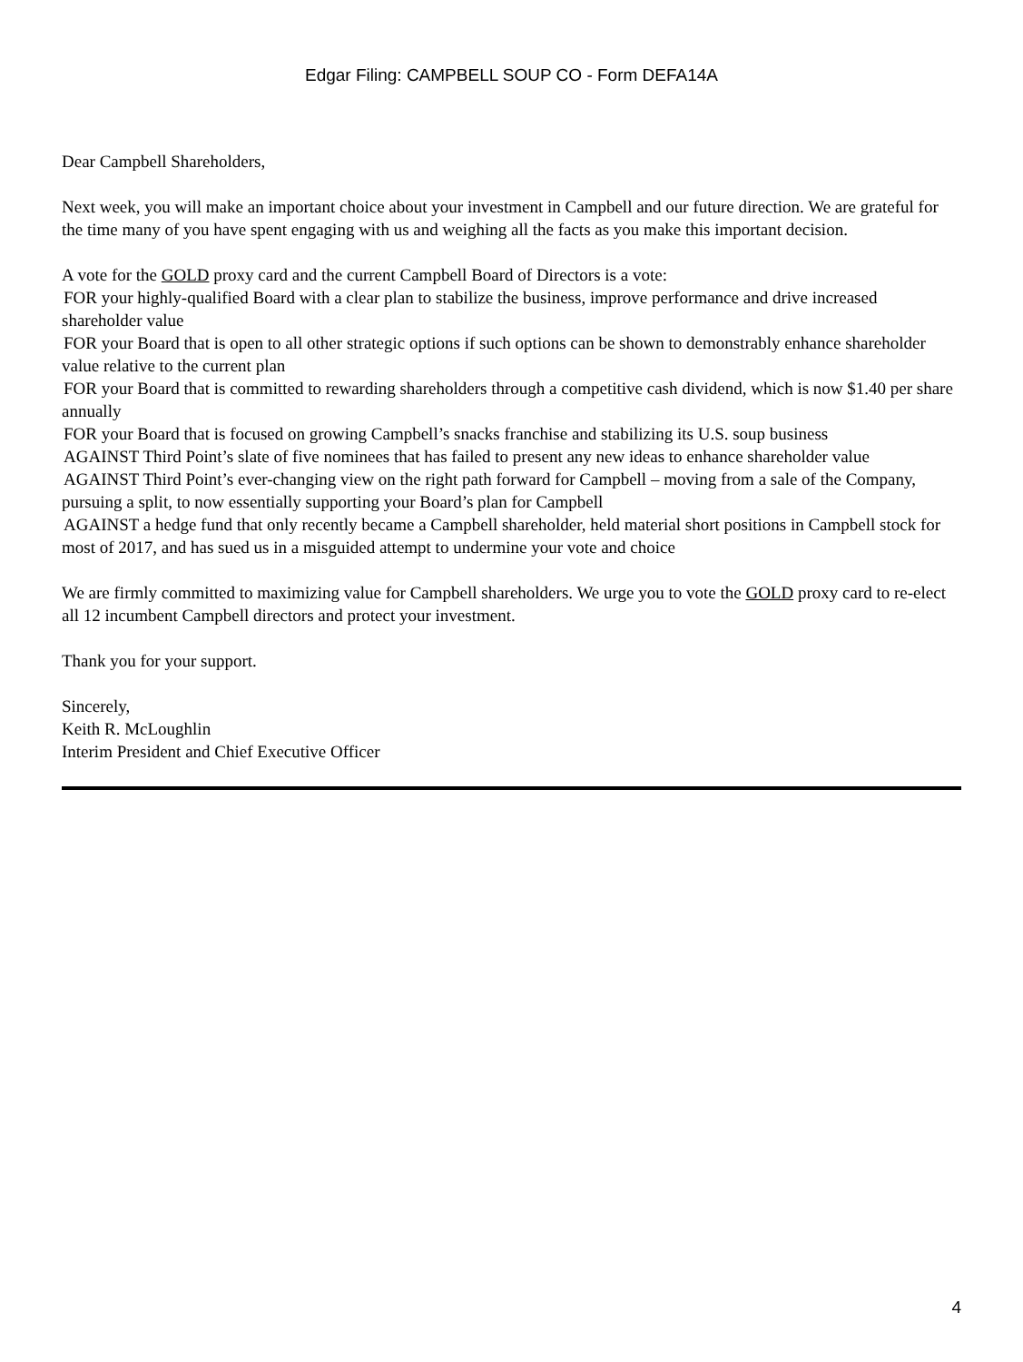Edgar Filing: CAMPBELL SOUP CO - Form DEFA14A
Dear Campbell Shareholders,
Next week, you will make an important choice about your investment in Campbell and our future direction. We are grateful for the time many of you have spent engaging with us and weighing all the facts as you make this important decision.
A vote for the GOLD proxy card and the current Campbell Board of Directors is a vote:
FOR your highly-qualified Board with a clear plan to stabilize the business, improve performance and drive increased shareholder value
FOR your Board that is open to all other strategic options if such options can be shown to demonstrably enhance shareholder value relative to the current plan
FOR your Board that is committed to rewarding shareholders through a competitive cash dividend, which is now $1.40 per share annually
FOR your Board that is focused on growing Campbell’s snacks franchise and stabilizing its U.S. soup business
AGAINST Third Point’s slate of five nominees that has failed to present any new ideas to enhance shareholder value
AGAINST Third Point’s ever-changing view on the right path forward for Campbell – moving from a sale of the Company, pursuing a split, to now essentially supporting your Board’s plan for Campbell
AGAINST a hedge fund that only recently became a Campbell shareholder, held material short positions in Campbell stock for most of 2017, and has sued us in a misguided attempt to undermine your vote and choice
We are firmly committed to maximizing value for Campbell shareholders. We urge you to vote the GOLD proxy card to re-elect all 12 incumbent Campbell directors and protect your investment.
Thank you for your support.
Sincerely,
Keith R. McLoughlin
Interim President and Chief Executive Officer
4